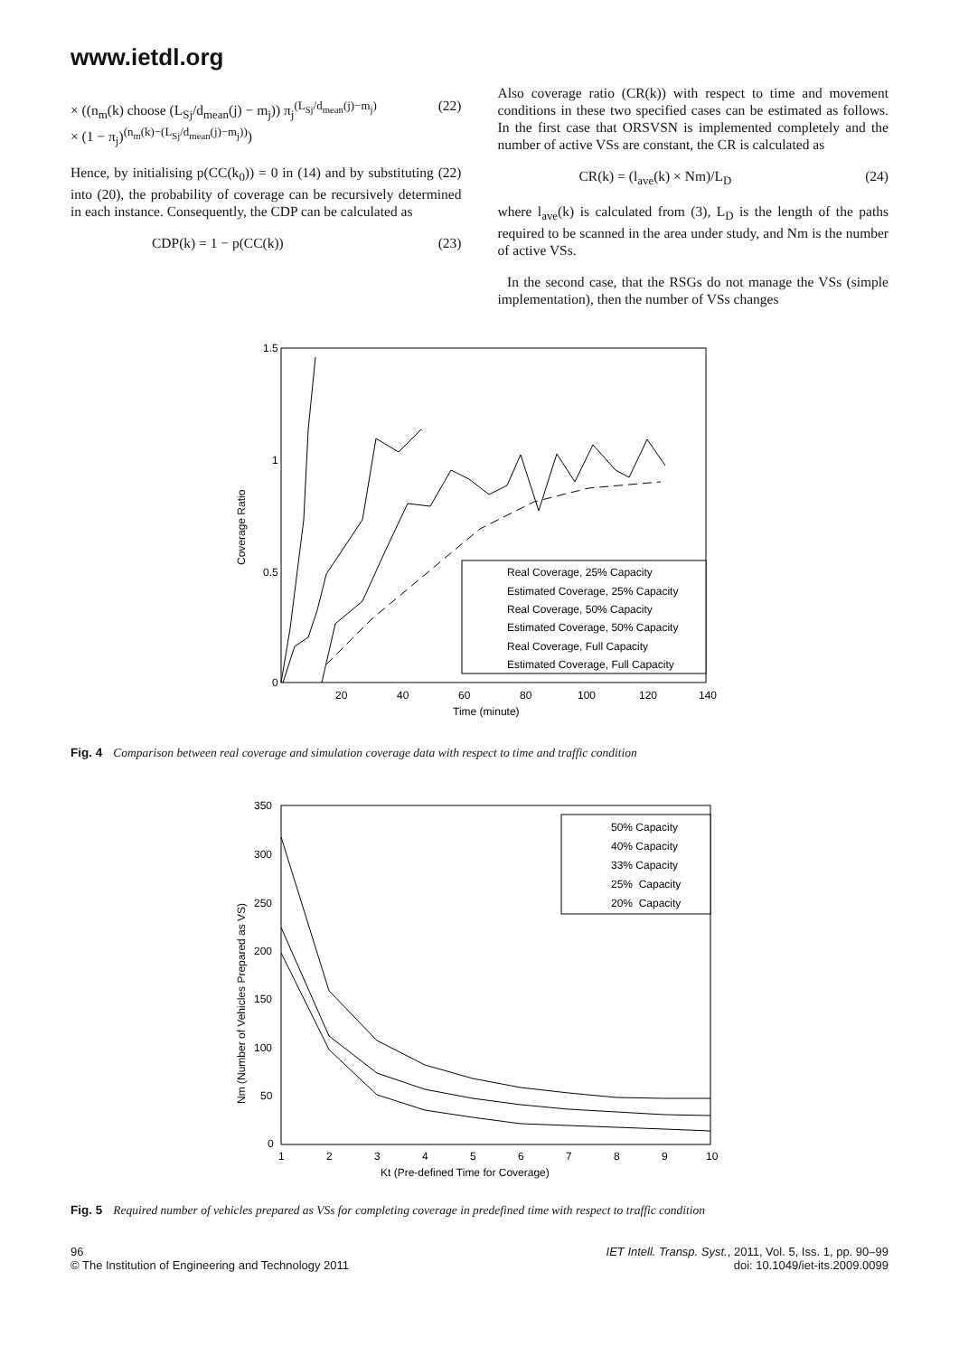www.ietdl.org
× ((n<sub>m</sub>(k) choose (L<sub>Sj</sub>/d<sub>mean</sub>(j) − m<sub>j</sub>)) π<sub>j</sub><sup>(L<sub>Sj</sub>/d<sub>mean</sub>(j)−m<sub>j</sub>)</sup>
× (1 − π<sub>j</sub>)<sup>(n<sub>m</sub>(k)−(L<sub>Sj</sub>/d<sub>mean</sub>(j)−m<sub>j</sub>))</sup>) (22)
Hence, by initialising p(CC(k<sub>0</sub>)) = 0 in (14) and by substituting (22) into (20), the probability of coverage can be recursively determined in each instance. Consequently, the CDP can be calculated as
CDP(k) = 1 − p(CC(k)) (23)
Also coverage ratio (CR(k)) with respect to time and movement conditions in these two specified cases can be estimated as follows. In the first case that ORSVSN is implemented completely and the number of active VSs are constant, the CR is calculated as
CR(k) = (l<sub>ave</sub>(k) × Nm)/L<sub>D</sub> (24)
where l<sub>ave</sub>(k) is calculated from (3), L<sub>D</sub> is the length of the paths required to be scanned in the area under study, and Nm is the number of active VSs.
In the second case, that the RSGs do not manage the VSs (simple implementation), then the number of VSs changes
1.5
1
0.5
0
20
40
60
80
100
120
140
Time (minute)
Coverage Ratio
Real Coverage, 25% Capacity
Estimated Coverage, 25% Capacity
Real Coverage, 50% Capacity
Estimated Coverage, 50% Capacity
Real Coverage, Full Capacity
Estimated Coverage, Full Capacity
Fig. 4 Comparison between real coverage and simulation coverage data with respect to time and traffic condition
350
300
250
200
150
100
50
0
1
2
3
4
5
6
7
8
9
10
Kt (Pre-defined Time for Coverage)
Nm (Number of Vehicles Prepared as VS)
50% Capacity
40% Capacity
33% Capacity
25% Capacity
20% Capacity
Fig. 5 Required number of vehicles prepared as VSs for completing coverage in predefined time with respect to traffic condition
96
© The Institution of Engineering and Technology 2011
IET Intell. Transp. Syst., 2011, Vol. 5, Iss. 1, pp. 90–99
doi: 10.1049/iet-its.2009.0099